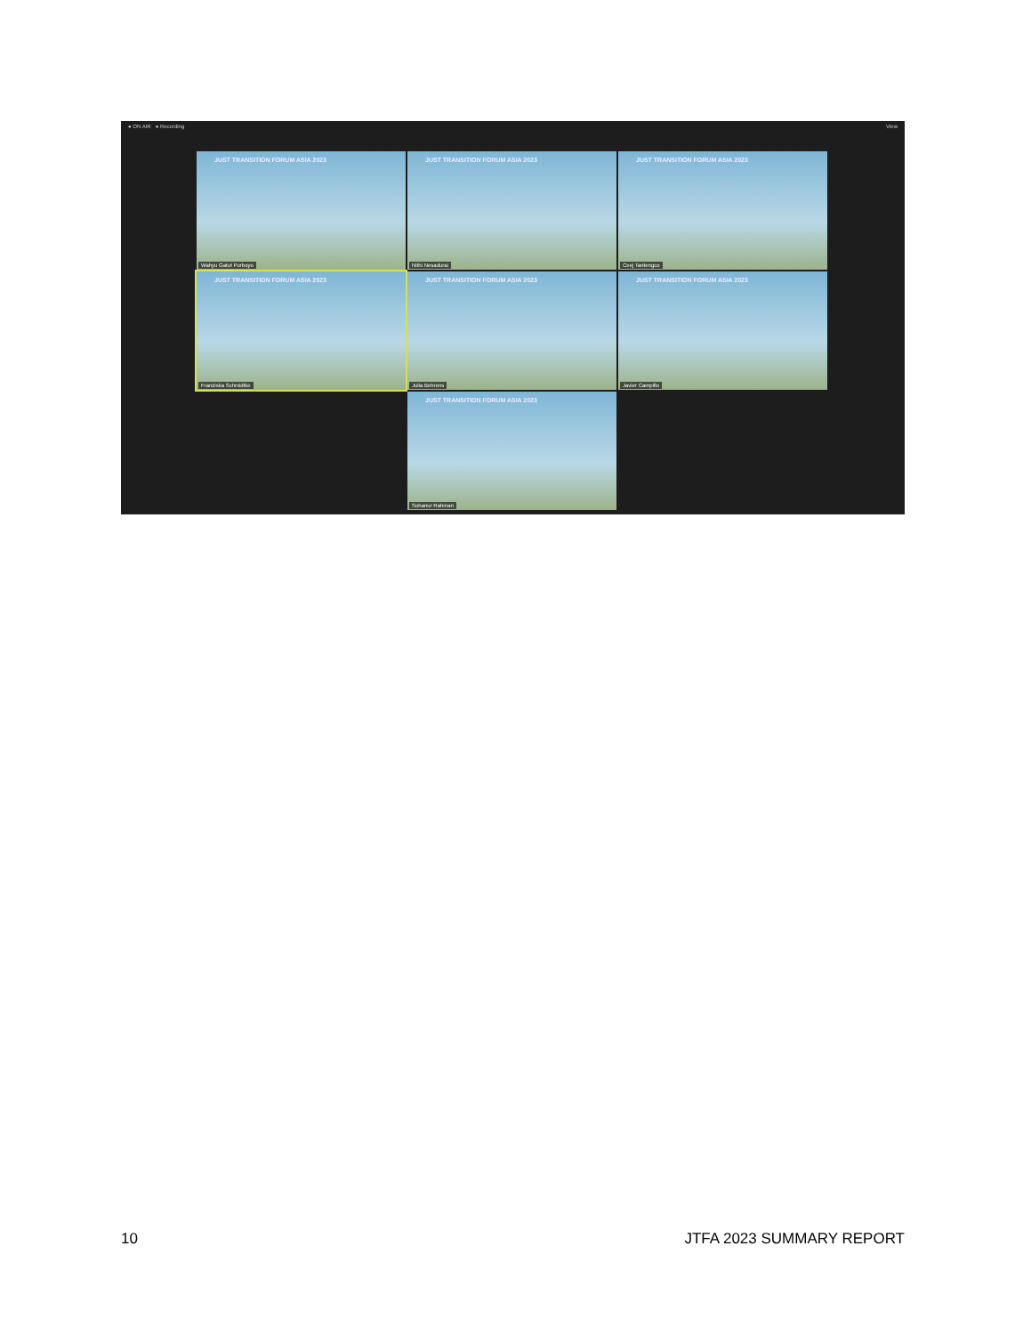● ON AIR ● Recording View
JUST TRANSITION FORUM ASIA 2023
Wahyu Gatut Purboyo
JUST TRANSITION FORUM ASIA 2023
Nithi Nesadurai
JUST TRANSITION FORUM ASIA 2023
Ceej Tantengco
JUST TRANSITION FORUM ASIA 2023
Franziska Schmidtke
JUST TRANSITION FORUM ASIA 2023
Julia Behrens
JUST TRANSITION FORUM ASIA 2023
Javier Campillo
JUST TRANSITION FORUM ASIA 2023
Sohanur Rahman
10 JTFA 2023 SUMMARY REPORT